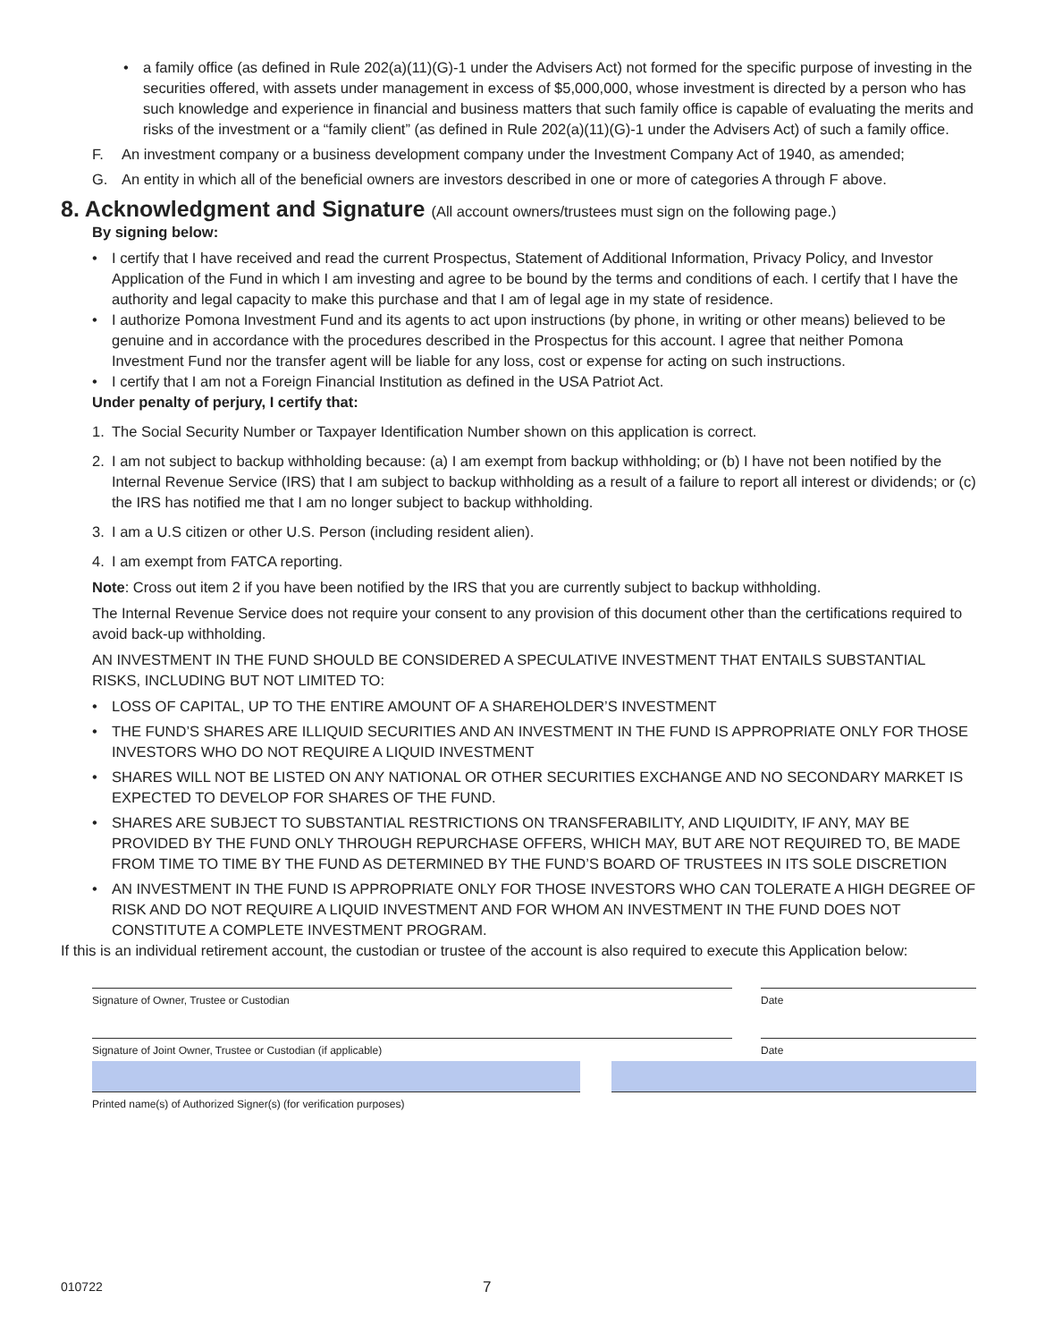• a family office (as defined in Rule 202(a)(11)(G)-1 under the Advisers Act) not formed for the specific purpose of investing in the securities offered, with assets under management in excess of $5,000,000, whose investment is directed by a person who has such knowledge and experience in financial and business matters that such family office is capable of evaluating the merits and risks of the investment or a “family client” (as defined in Rule 202(a)(11)(G)-1 under the Advisers Act) of such a family office.
F. An investment company or a business development company under the Investment Company Act of 1940, as amended;
G. An entity in which all of the beneficial owners are investors described in one or more of categories A through F above.
8. Acknowledgment and Signature (All account owners/trustees must sign on the following page.)
By signing below:
• I certify that I have received and read the current Prospectus, Statement of Additional Information, Privacy Policy, and Investor Application of the Fund in which I am investing and agree to be bound by the terms and conditions of each. I certify that I have the authority and legal capacity to make this purchase and that I am of legal age in my state of residence.
• I authorize Pomona Investment Fund and its agents to act upon instructions (by phone, in writing or other means) believed to be genuine and in accordance with the procedures described in the Prospectus for this account. I agree that neither Pomona Investment Fund nor the transfer agent will be liable for any loss, cost or expense for acting on such instructions.
• I certify that I am not a Foreign Financial Institution as defined in the USA Patriot Act.
Under penalty of perjury, I certify that:
1. The Social Security Number or Taxpayer Identification Number shown on this application is correct.
2. I am not subject to backup withholding because: (a) I am exempt from backup withholding; or (b) I have not been notified by the Internal Revenue Service (IRS) that I am subject to backup withholding as a result of a failure to report all interest or dividends; or (c) the IRS has notified me that I am no longer subject to backup withholding.
3. I am a U.S citizen or other U.S. Person (including resident alien).
4. I am exempt from FATCA reporting.
Note: Cross out item 2 if you have been notified by the IRS that you are currently subject to backup withholding.
The Internal Revenue Service does not require your consent to any provision of this document other than the certifications required to avoid back-up withholding.
AN INVESTMENT IN THE FUND SHOULD BE CONSIDERED A SPECULATIVE INVESTMENT THAT ENTAILS SUBSTANTIAL RISKS, INCLUDING BUT NOT LIMITED TO:
• LOSS OF CAPITAL, UP TO THE ENTIRE AMOUNT OF A SHAREHOLDER’S INVESTMENT
• THE FUND’S SHARES ARE ILLIQUID SECURITIES AND AN INVESTMENT IN THE FUND IS APPROPRIATE ONLY FOR THOSE INVESTORS WHO DO NOT REQUIRE A LIQUID INVESTMENT
• SHARES WILL NOT BE LISTED ON ANY NATIONAL OR OTHER SECURITIES EXCHANGE AND NO SECONDARY MARKET IS EXPECTED TO DEVELOP FOR SHARES OF THE FUND.
• SHARES ARE SUBJECT TO SUBSTANTIAL RESTRICTIONS ON TRANSFERABILITY, AND LIQUIDITY, IF ANY, MAY BE PROVIDED BY THE FUND ONLY THROUGH REPURCHASE OFFERS, WHICH MAY, BUT ARE NOT REQUIRED TO, BE MADE FROM TIME TO TIME BY THE FUND AS DETERMINED BY THE FUND’S BOARD OF TRUSTEES IN ITS SOLE DISCRETION
• AN INVESTMENT IN THE FUND IS APPROPRIATE ONLY FOR THOSE INVESTORS WHO CAN TOLERATE A HIGH DEGREE OF RISK AND DO NOT REQUIRE A LIQUID INVESTMENT AND FOR WHOM AN INVESTMENT IN THE FUND DOES NOT CONSTITUTE A COMPLETE INVESTMENT PROGRAM.
If this is an individual retirement account, the custodian or trustee of the account is also required to execute this Application below:
Signature of Owner, Trustee or Custodian Date
Signature of Joint Owner, Trustee or Custodian (if applicable) Date
Printed name(s) of Authorized Signer(s) (for verification purposes)
010722
7